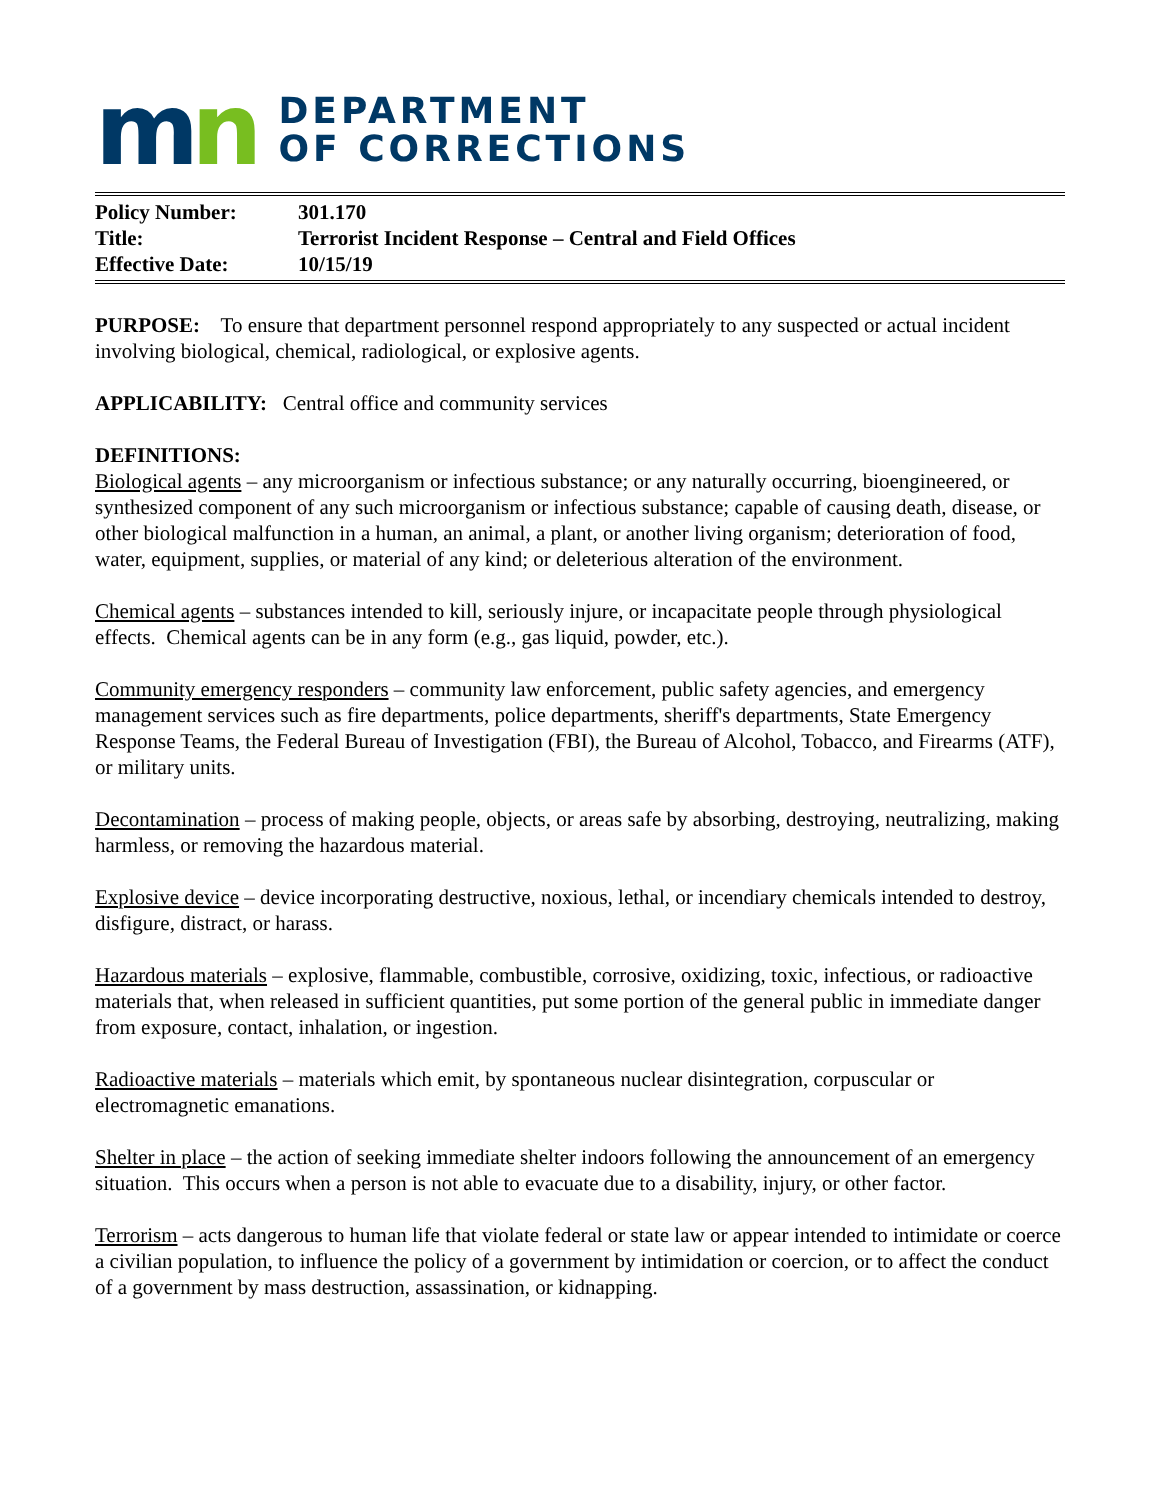mn
DEPARTMENT
OF CORRECTIONS
| Policy Number: | 301.170 |
| Title: | Terrorist Incident Response – Central and Field Offices |
| Effective Date: | 10/15/19 |
PURPOSE: To ensure that department personnel respond appropriately to any suspected or actual incident involving biological, chemical, radiological, or explosive agents.
APPLICABILITY: Central office and community services
DEFINITIONS:
Biological agents – any microorganism or infectious substance; or any naturally occurring, bioengineered, or synthesized component of any such microorganism or infectious substance; capable of causing death, disease, or other biological malfunction in a human, an animal, a plant, or another living organism; deterioration of food, water, equipment, supplies, or material of any kind; or deleterious alteration of the environment.
Chemical agents – substances intended to kill, seriously injure, or incapacitate people through physiological effects. Chemical agents can be in any form (e.g., gas liquid, powder, etc.).
Community emergency responders – community law enforcement, public safety agencies, and emergency management services such as fire departments, police departments, sheriff's departments, State Emergency Response Teams, the Federal Bureau of Investigation (FBI), the Bureau of Alcohol, Tobacco, and Firearms (ATF), or military units.
Decontamination – process of making people, objects, or areas safe by absorbing, destroying, neutralizing, making harmless, or removing the hazardous material.
Explosive device – device incorporating destructive, noxious, lethal, or incendiary chemicals intended to destroy, disfigure, distract, or harass.
Hazardous materials – explosive, flammable, combustible, corrosive, oxidizing, toxic, infectious, or radioactive materials that, when released in sufficient quantities, put some portion of the general public in immediate danger from exposure, contact, inhalation, or ingestion.
Radioactive materials – materials which emit, by spontaneous nuclear disintegration, corpuscular or electromagnetic emanations.
Shelter in place – the action of seeking immediate shelter indoors following the announcement of an emergency situation. This occurs when a person is not able to evacuate due to a disability, injury, or other factor.
Terrorism – acts dangerous to human life that violate federal or state law or appear intended to intimidate or coerce a civilian population, to influence the policy of a government by intimidation or coercion, or to affect the conduct of a government by mass destruction, assassination, or kidnapping.